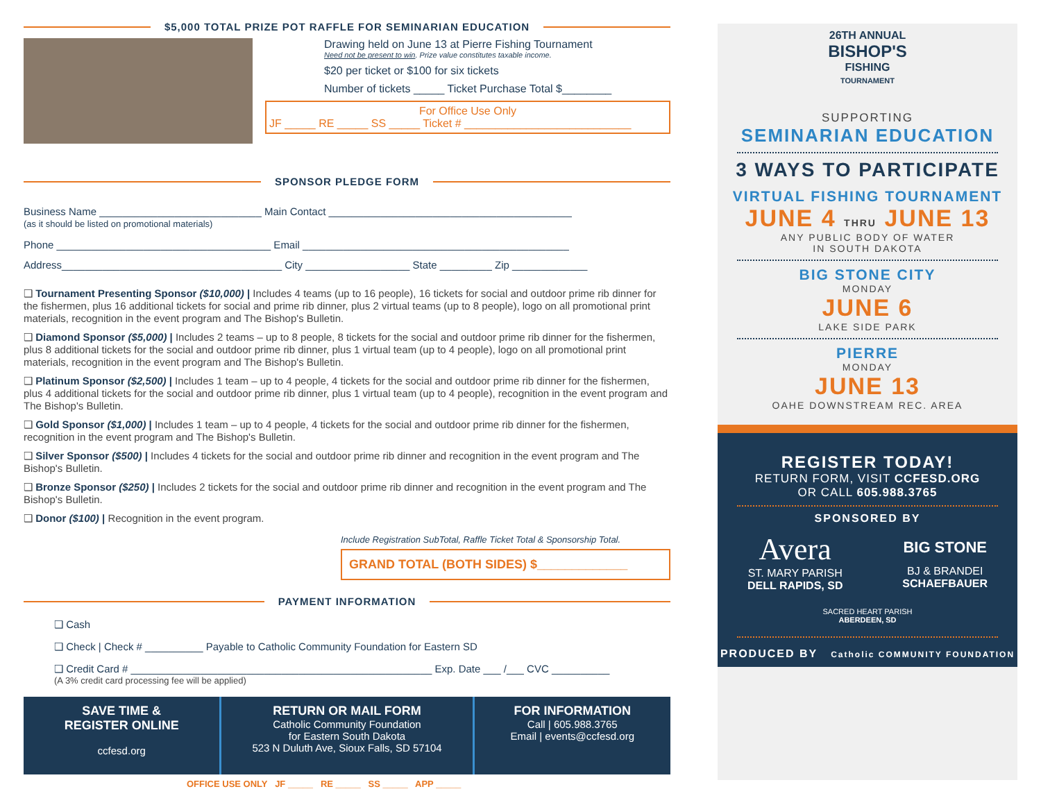$5,000 TOTAL PRIZE POT RAFFLE FOR SEMINARIAN EDUCATION
Drawing held on June 13 at Pierre Fishing Tournament
Need not be present to win. Prize value constitutes taxable income.
$20 per ticket or $100 for six tickets
Number of tickets _____ Ticket Purchase Total $________
For Office Use Only
JF _____ RE _____ SS _____ Ticket # ___________________________
SPONSOR PLEDGE FORM
Business Name ____________________________ Main Contact __________________________________________
(as it should be listed on promotional materials)
Phone _____________________________________ Email ______________________________________________
Address______________________________________ City __________________ State _________ Zip _____________
❑ Tournament Presenting Sponsor ($10,000) | Includes 4 teams (up to 16 people), 16 tickets for social and outdoor prime rib dinner for the fishermen, plus 16 additional tickets for social and prime rib dinner, plus 2 virtual teams (up to 8 people), logo on all promotional print materials, recognition in the event program and The Bishop's Bulletin.
❑ Diamond Sponsor ($5,000) | Includes 2 teams – up to 8 people, 8 tickets for the social and outdoor prime rib dinner for the fishermen, plus 8 additional tickets for the social and outdoor prime rib dinner, plus 1 virtual team (up to 4 people), logo on all promotional print materials, recognition in the event program and The Bishop's Bulletin.
❑ Platinum Sponsor ($2,500) | Includes 1 team – up to 4 people, 4 tickets for the social and outdoor prime rib dinner for the fishermen, plus 4 additional tickets for the social and outdoor prime rib dinner, plus 1 virtual team (up to 4 people), recognition in the event program and The Bishop's Bulletin.
❑ Gold Sponsor ($1,000) | Includes 1 team – up to 4 people, 4 tickets for the social and outdoor prime rib dinner for the fishermen, recognition in the event program and The Bishop's Bulletin.
❑ Silver Sponsor ($500) | Includes 4 tickets for the social and outdoor prime rib dinner and recognition in the event program and The Bishop's Bulletin.
❑ Bronze Sponsor ($250) | Includes 2 tickets for the social and outdoor prime rib dinner and recognition in the event program and The Bishop's Bulletin.
❑ Donor ($100) | Recognition in the event program.
Include Registration SubTotal, Raffle Ticket Total & Sponsorship Total.
GRAND TOTAL (BOTH SIDES) $_____________
PAYMENT INFORMATION
❑ Cash
❑ Check | Check # __________ Payable to Catholic Community Foundation for Eastern SD
❑ Credit Card # ____________________________________________________ Exp. Date ___ /___ CVC __________
(A 3% credit card processing fee will be applied)
SAVE TIME &
REGISTER ONLINE
ccfesd.org
RETURN OR MAIL FORM
Catholic Community Foundation
for Eastern South Dakota
523 N Duluth Ave, Sioux Falls, SD 57104
FOR INFORMATION
Call | 605.988.3765
Email | events@ccfesd.org
OFFICE USE ONLY JF _____ RE _____ SS _____ APP _____
26TH ANNUAL
BISHOP'S
FISHING
TOURNAMENT
SUPPORTING
SEMINARIAN EDUCATION
3 WAYS TO PARTICIPATE
VIRTUAL FISHING TOURNAMENT
JUNE 4 THRU JUNE 13
ANY PUBLIC BODY OF WATER
IN SOUTH DAKOTA
BIG STONE CITY
MONDAY
JUNE 6
LAKE SIDE PARK
PIERRE
MONDAY
JUNE 13
OAHE DOWNSTREAM REC. AREA
REGISTER TODAY!
RETURN FORM, VISIT CCFESD.ORG
OR CALL 605.988.3765
SPONSORED BY
Avera
ST. MARY PARISH
DELL RAPIDS, SD
BIG STONE
BJ & BRANDEI
SCHAEFBAUER
SACRED HEART PARISH
ABERDEEN, SD
PRODUCED BY Catholic COMMUNITY FOUNDATION